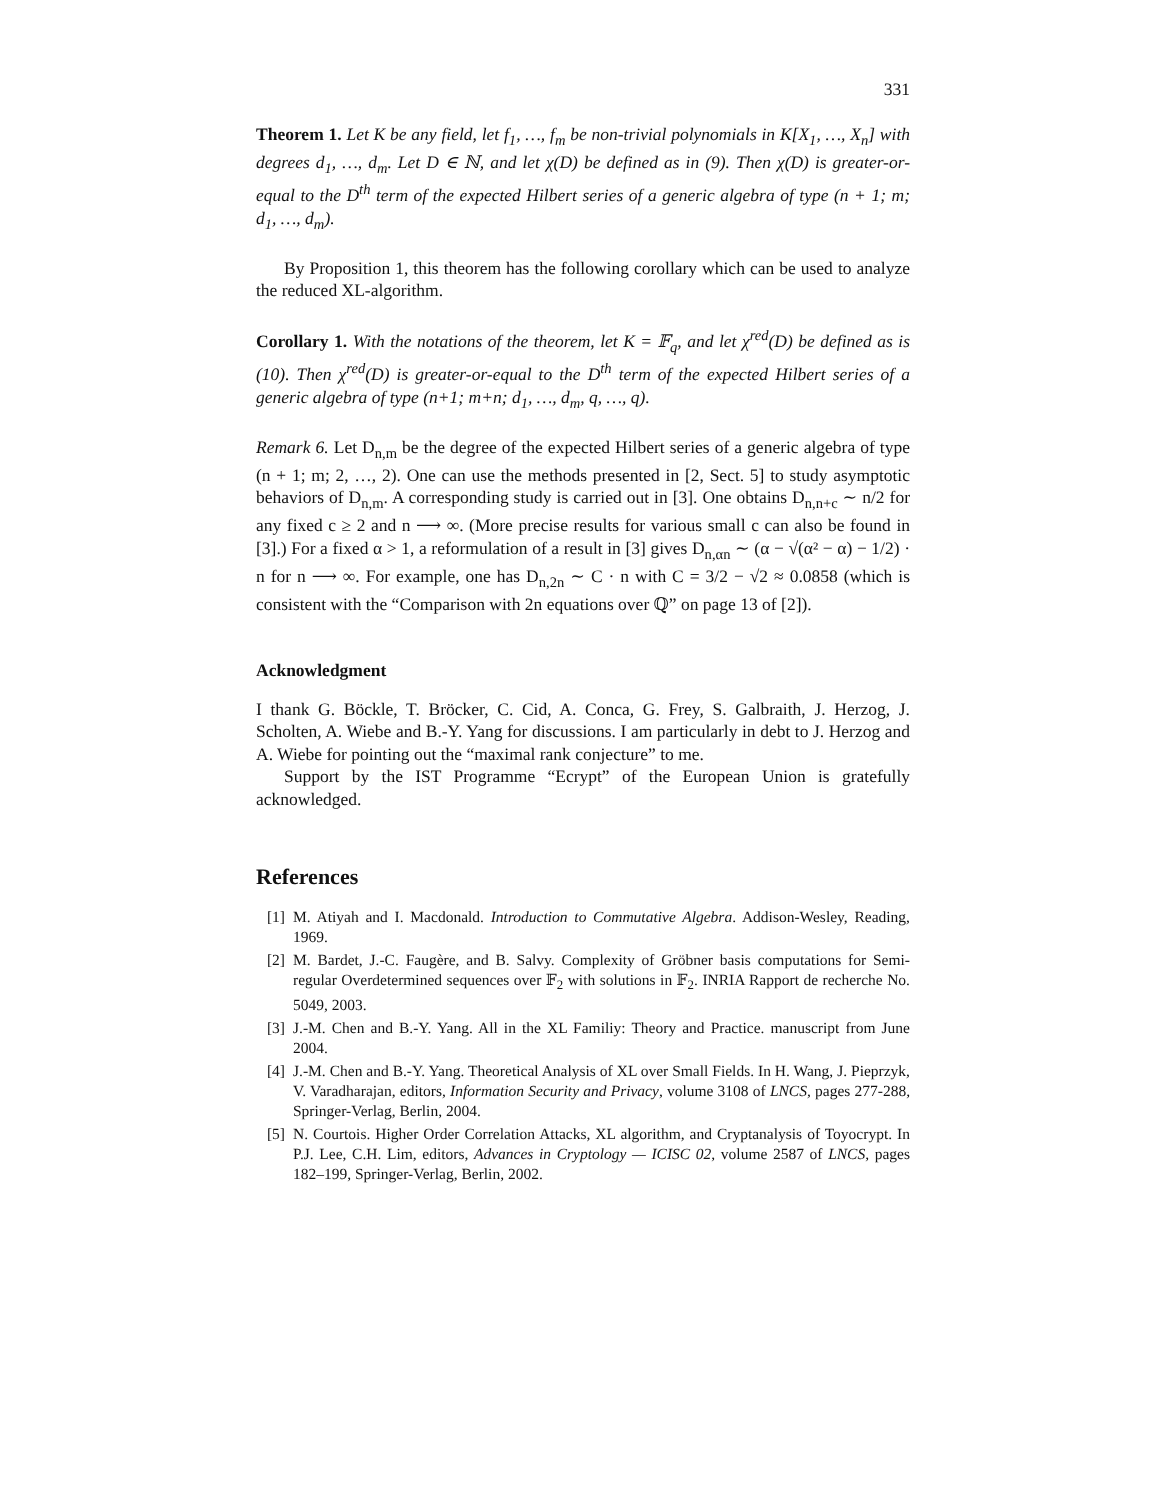331
Theorem 1. Let K be any field, let f<sub>1</sub>, …, f<sub>m</sub> be non-trivial polynomials in K[X<sub>1</sub>, …, X<sub>n</sub>] with degrees d<sub>1</sub>, …, d<sub>m</sub>. Let D ∈ ℕ, and let χ(D) be defined as in (9). Then χ(D) is greater-or-equal to the D<sup>th</sup> term of the expected Hilbert series of a generic algebra of type (n + 1; m; d<sub>1</sub>, …, d<sub>m</sub>).
By Proposition 1, this theorem has the following corollary which can be used to analyze the reduced XL-algorithm.
Corollary 1. With the notations of the theorem, let K = 𝔽<sub>q</sub>, and let χ<sup>red</sup>(D) be defined as is (10). Then χ<sup>red</sup>(D) is greater-or-equal to the D<sup>th</sup> term of the expected Hilbert series of a generic algebra of type (n+1; m+n; d<sub>1</sub>, …, d<sub>m</sub>, q, …, q).
Remark 6. Let D<sub>n,m</sub> be the degree of the expected Hilbert series of a generic algebra of type (n + 1; m; 2, …, 2). One can use the methods presented in [2, Sect. 5] to study asymptotic behaviors of D<sub>n,m</sub>. A corresponding study is carried out in [3]. One obtains D<sub>n,n+c</sub> ∼ n/2 for any fixed c ≥ 2 and n ⟶ ∞. (More precise results for various small c can also be found in [3].) For a fixed α > 1, a reformulation of a result in [3] gives D<sub>n,αn</sub> ∼ (α − √(α² − α) − 1/2) · n for n ⟶ ∞. For example, one has D<sub>n,2n</sub> ∼ C · n with C = 3/2 − √2 ≈ 0.0858 (which is consistent with the “Comparison with 2n equations over ℚ” on page 13 of [2]).
Acknowledgment
I thank G. Böckle, T. Bröcker, C. Cid, A. Conca, G. Frey, S. Galbraith, J. Herzog, J. Scholten, A. Wiebe and B.-Y. Yang for discussions. I am particularly in debt to J. Herzog and A. Wiebe for pointing out the “maximal rank conjecture” to me.
Support by the IST Programme “Ecrypt” of the European Union is gratefully acknowledged.
References
[1] M. Atiyah and I. Macdonald. Introduction to Commutative Algebra. Addison-Wesley, Reading, 1969.
[2] M. Bardet, J.-C. Faugère, and B. Salvy. Complexity of Gröbner basis computations for Semi-regular Overdetermined sequences over 𝔽<sub>2</sub> with solutions in 𝔽<sub>2</sub>. INRIA Rapport de recherche No. 5049, 2003.
[3] J.-M. Chen and B.-Y. Yang. All in the XL Familiy: Theory and Practice. manuscript from June 2004.
[4] J.-M. Chen and B.-Y. Yang. Theoretical Analysis of XL over Small Fields. In H. Wang, J. Pieprzyk, V. Varadharajan, editors, Information Security and Privacy, volume 3108 of LNCS, pages 277-288, Springer-Verlag, Berlin, 2004.
[5] N. Courtois. Higher Order Correlation Attacks, XL algorithm, and Cryptanalysis of Toyocrypt. In P.J. Lee, C.H. Lim, editors, Advances in Cryptology — ICISC 02, volume 2587 of LNCS, pages 182–199, Springer-Verlag, Berlin, 2002.